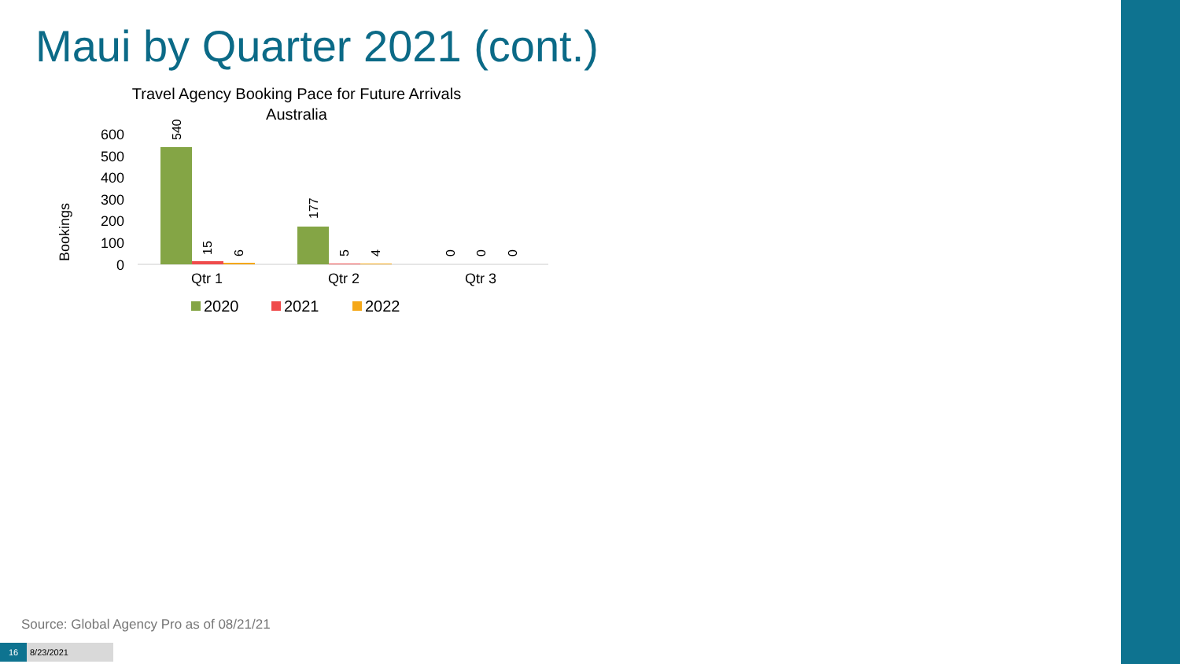Maui by Quarter 2021 (cont.)
Travel Agency Booking Pace for Future Arrivals
Australia
Bookings
600
500
400
300
200
100
0
540
15
6
177
5
4
0
0
0
Qtr 1
Qtr 2
Qtr 3
2020
2021
2022
Source: Global Agency Pro as of 08/21/21
16 8/23/2021